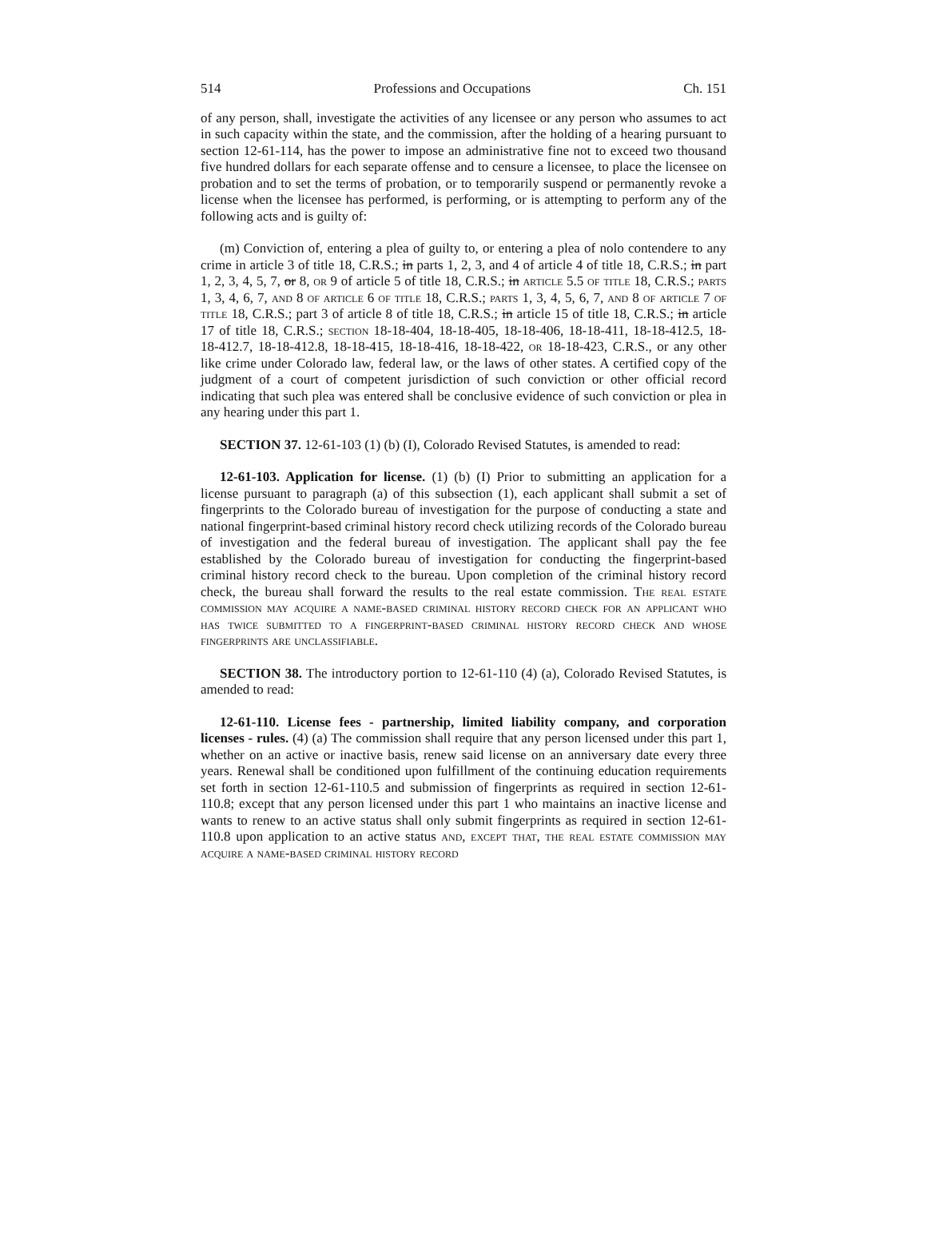514 Professions and Occupations Ch. 151
of any person, shall, investigate the activities of any licensee or any person who assumes to act in such capacity within the state, and the commission, after the holding of a hearing pursuant to section 12-61-114, has the power to impose an administrative fine not to exceed two thousand five hundred dollars for each separate offense and to censure a licensee, to place the licensee on probation and to set the terms of probation, or to temporarily suspend or permanently revoke a license when the licensee has performed, is performing, or is attempting to perform any of the following acts and is guilty of:
(m) Conviction of, entering a plea of guilty to, or entering a plea of nolo contendere to any crime in article 3 of title 18, C.R.S.; in parts 1, 2, 3, and 4 of article 4 of title 18, C.R.S.; in part 1, 2, 3, 4, 5, 7, or 8, or 9 of article 5 of title 18, C.R.S.; in article 5.5 of title 18, C.R.S.; parts 1, 3, 4, 6, 7, and 8 of article 6 of title 18, C.R.S.; parts 1, 3, 4, 5, 6, 7, and 8 of article 7 of title 18, C.R.S.; part 3 of article 8 of title 18, C.R.S.; in article 15 of title 18, C.R.S.; in article 17 of title 18, C.R.S.; section 18-18-404, 18-18-405, 18-18-406, 18-18-411, 18-18-412.5, 18-18-412.7, 18-18-412.8, 18-18-415, 18-18-416, 18-18-422, or 18-18-423, C.R.S., or any other like crime under Colorado law, federal law, or the laws of other states. A certified copy of the judgment of a court of competent jurisdiction of such conviction or other official record indicating that such plea was entered shall be conclusive evidence of such conviction or plea in any hearing under this part 1.
SECTION 37. 12-61-103 (1) (b) (I), Colorado Revised Statutes, is amended to read:
12-61-103. Application for license. (1) (b) (I) Prior to submitting an application for a license pursuant to paragraph (a) of this subsection (1), each applicant shall submit a set of fingerprints to the Colorado bureau of investigation for the purpose of conducting a state and national fingerprint-based criminal history record check utilizing records of the Colorado bureau of investigation and the federal bureau of investigation. The applicant shall pay the fee established by the Colorado bureau of investigation for conducting the fingerprint-based criminal history record check to the bureau. Upon completion of the criminal history record check, the bureau shall forward the results to the real estate commission. The real estate commission may acquire a name-based criminal history record check for an applicant who has twice submitted to a fingerprint-based criminal history record check and whose fingerprints are unclassifiable.
SECTION 38. The introductory portion to 12-61-110 (4) (a), Colorado Revised Statutes, is amended to read:
12-61-110. License fees - partnership, limited liability company, and corporation licenses - rules. (4) (a) The commission shall require that any person licensed under this part 1, whether on an active or inactive basis, renew said license on an anniversary date every three years. Renewal shall be conditioned upon fulfillment of the continuing education requirements set forth in section 12-61-110.5 and submission of fingerprints as required in section 12-61-110.8; except that any person licensed under this part 1 who maintains an inactive license and wants to renew to an active status shall only submit fingerprints as required in section 12-61-110.8 upon application to an active status and, except that, the real estate commission may acquire a name-based criminal history record